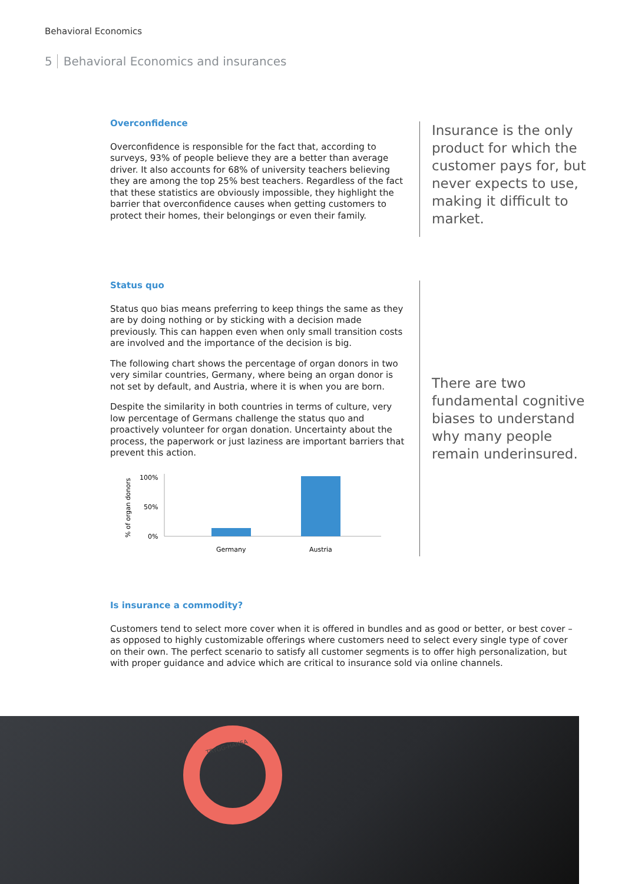Behavioral Economics
5 Behavioral Economics and insurances
Overconfidence
Overconfidence is responsible for the fact that, according to surveys, 93% of people believe they are a better than average driver. It also accounts for 68% of university teachers believing they are among the top 25% best teachers. Regardless of the fact that these statistics are obviously impossible, they highlight the barrier that overconfidence causes when getting customers to protect their homes, their belongings or even their family.
Insurance is the only product for which the customer pays for, but never expects to use, making it difficult to market.
Status quo
Status quo bias means preferring to keep things the same as they are by doing nothing or by sticking with a decision made previously. This can happen even when only small transition costs are involved and the importance of the decision is big.
The following chart shows the percentage of organ donors in two very similar countries, Germany, where being an organ donor is not set by default, and Austria, where it is when you are born.
Despite the similarity in both countries in terms of culture, very low percentage of Germans challenge the status quo and proactively volunteer for organ donation. Uncertainty about the process, the paperwork or just laziness are important barriers that prevent this action.
% of organ donors
100%
50%
0%
Germany
Austria
There are two fundamental cognitive biases to understand why many people remain underinsured.
Is insurance a commodity?
Customers tend to select more cover when it is offered in bundles and as good or better, or best cover – as opposed to highly customizable offerings where customers need to select every single type of cover on their own. The perfect scenario to satisfy all customer segments is to offer high personalization, but with proper guidance and advice which are critical to insurance sold via online channels.
TRYGG-HANSA